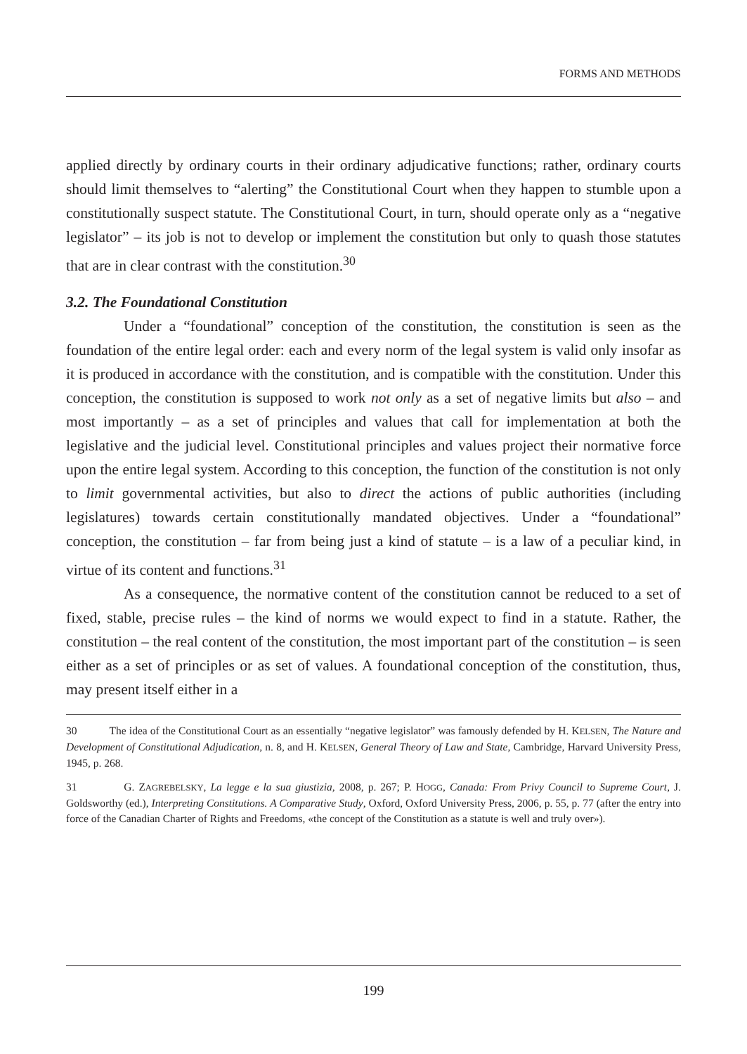FORMS AND METHODS
applied directly by ordinary courts in their ordinary adjudicative functions; rather, ordinary courts should limit themselves to “alerting” the Constitutional Court when they happen to stumble upon a constitutionally suspect statute. The Constitutional Court, in turn, should operate only as a “negative legislator” – its job is not to develop or implement the constitution but only to quash those statutes that are in clear contrast with the constitution.<sup>30</sup>
3.2. The Foundational Constitution
Under a “foundational” conception of the constitution, the constitution is seen as the foundation of the entire legal order: each and every norm of the legal system is valid only insofar as it is produced in accordance with the constitution, and is compatible with the constitution. Under this conception, the constitution is supposed to work not only as a set of negative limits but also – and most importantly – as a set of principles and values that call for implementation at both the legislative and the judicial level. Constitutional principles and values project their normative force upon the entire legal system. According to this conception, the function of the constitution is not only to limit governmental activities, but also to direct the actions of public authorities (including legislatures) towards certain constitutionally mandated objectives. Under a “foundational” conception, the constitution – far from being just a kind of statute – is a law of a peculiar kind, in virtue of its content and functions.<sup>31</sup>
As a consequence, the normative content of the constitution cannot be reduced to a set of fixed, stable, precise rules – the kind of norms we would expect to find in a statute. Rather, the constitution – the real content of the constitution, the most important part of the constitution – is seen either as a set of principles or as set of values. A foundational conception of the constitution, thus, may present itself either in a
30 The idea of the Constitutional Court as an essentially “negative legislator” was famously defended by H. KELSEN, The Nature and Development of Constitutional Adjudication, n. 8, and H. KELSEN, General Theory of Law and State, Cambridge, Harvard University Press, 1945, p. 268.
31 G. ZAGREBELSKY, La legge e la sua giustizia, 2008, p. 267; P. HOGG, Canada: From Privy Council to Supreme Court, J. Goldsworthy (ed.), Interpreting Constitutions. A Comparative Study, Oxford, Oxford University Press, 2006, p. 55, p. 77 (after the entry into force of the Canadian Charter of Rights and Freedoms, «the concept of the Constitution as a statute is well and truly over»).
199